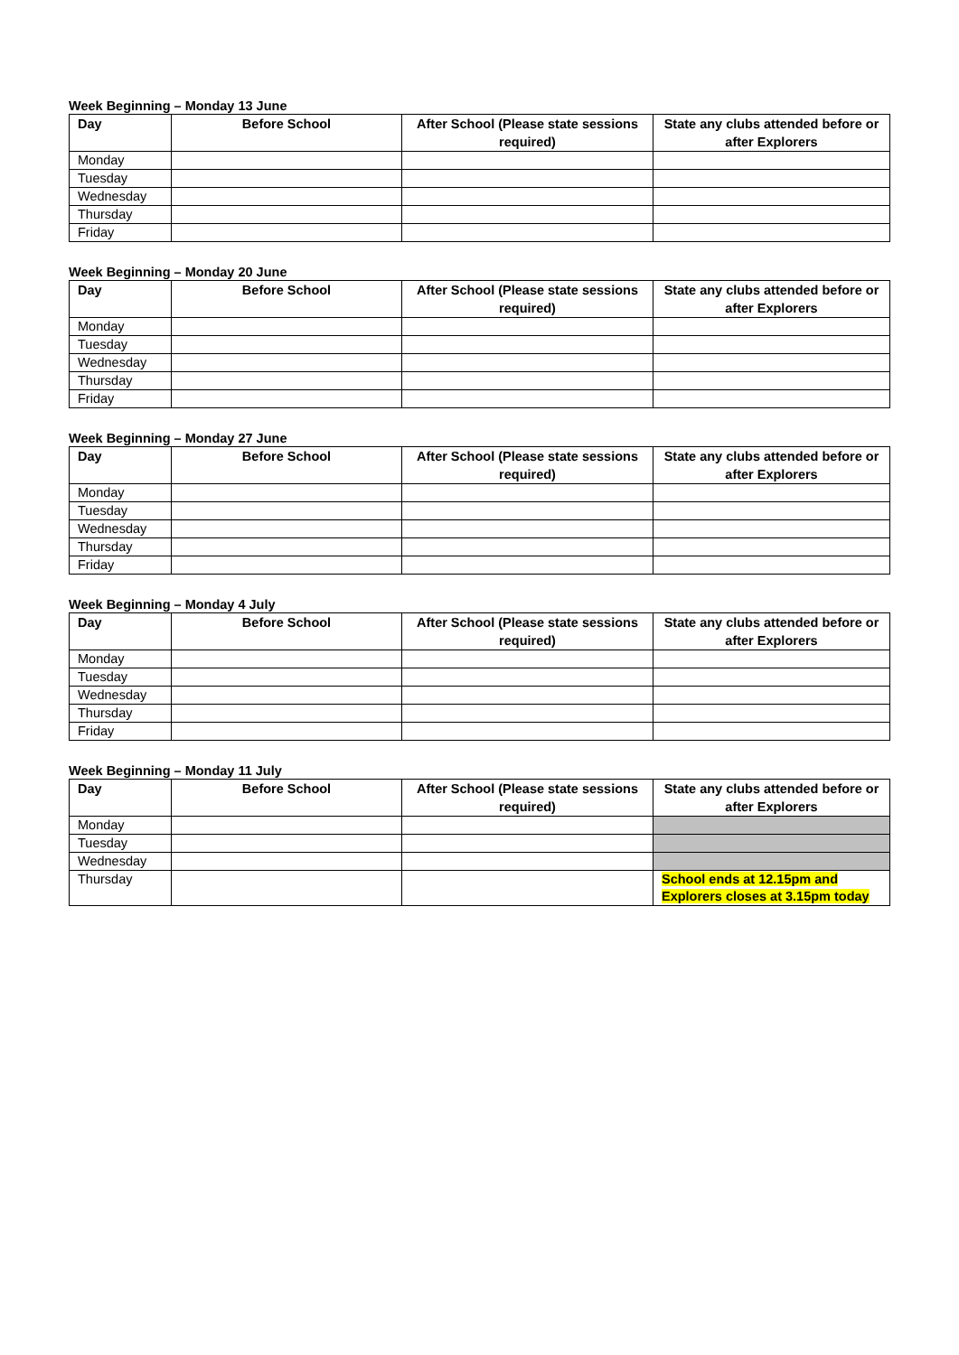Week Beginning – Monday 13 June
| Day | Before School | After School (Please state sessions required) | State any clubs attended before or after Explorers |
| --- | --- | --- | --- |
| Monday | | | |
| Tuesday | | | |
| Wednesday | | | |
| Thursday | | | |
| Friday | | | |
Week Beginning – Monday 20 June
| Day | Before School | After School (Please state sessions required) | State any clubs attended before or after Explorers |
| --- | --- | --- | --- |
| Monday | | | |
| Tuesday | | | |
| Wednesday | | | |
| Thursday | | | |
| Friday | | | |
Week Beginning – Monday 27 June
| Day | Before School | After School (Please state sessions required) | State any clubs attended before or after Explorers |
| --- | --- | --- | --- |
| Monday | | | |
| Tuesday | | | |
| Wednesday | | | |
| Thursday | | | |
| Friday | | | |
Week Beginning – Monday 4 July
| Day | Before School | After School (Please state sessions required) | State any clubs attended before or after Explorers |
| --- | --- | --- | --- |
| Monday | | | |
| Tuesday | | | |
| Wednesday | | | |
| Thursday | | | |
| Friday | | | |
Week Beginning – Monday 11 July
| Day | Before School | After School (Please state sessions required) | State any clubs attended before or after Explorers |
| --- | --- | --- | --- |
| Monday | | | |
| Tuesday | | | |
| Wednesday | | | |
| Thursday | | | School ends at 12.15pm and Explorers closes at 3.15pm today |